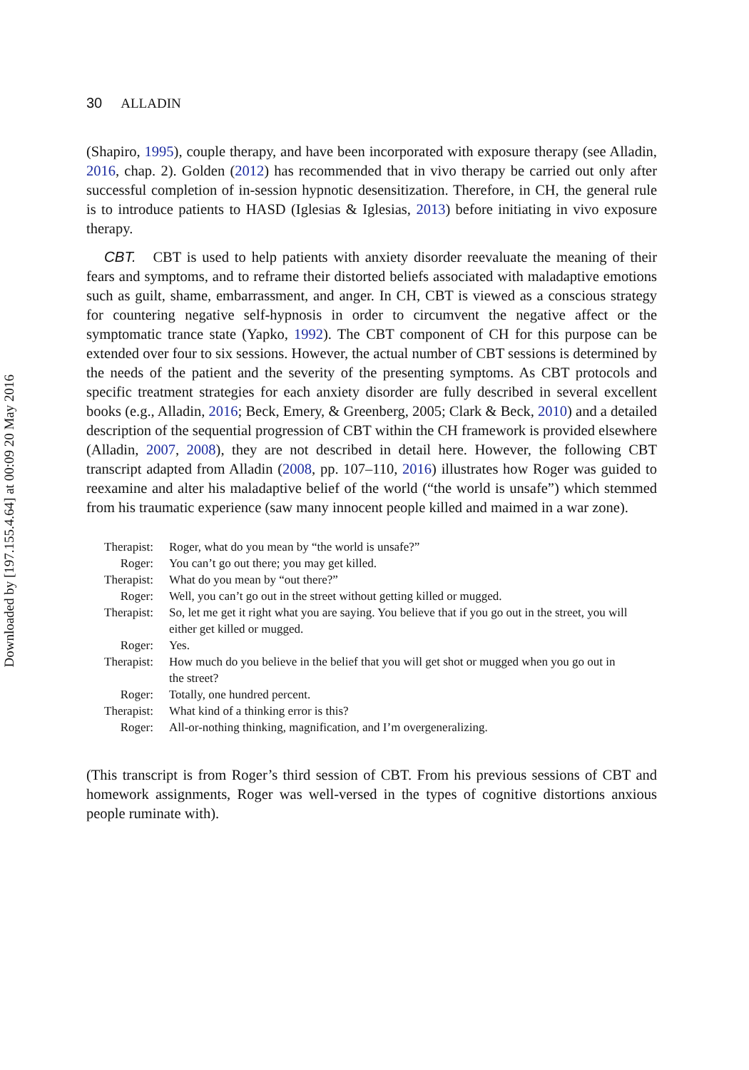Downloaded by [197.155.4.64] at 00:09 20 May 2016
30 ALLADIN
(Shapiro, 1995), couple therapy, and have been incorporated with exposure therapy (see Alladin, 2016, chap. 2). Golden (2012) has recommended that in vivo therapy be carried out only after successful completion of in-session hypnotic desensitization. Therefore, in CH, the general rule is to introduce patients to HASD (Iglesias & Iglesias, 2013) before initiating in vivo exposure therapy.
CBT. CBT is used to help patients with anxiety disorder reevaluate the meaning of their fears and symptoms, and to reframe their distorted beliefs associated with maladaptive emotions such as guilt, shame, embarrassment, and anger. In CH, CBT is viewed as a conscious strategy for countering negative self-hypnosis in order to circumvent the negative affect or the symptomatic trance state (Yapko, 1992). The CBT component of CH for this purpose can be extended over four to six sessions. However, the actual number of CBT sessions is determined by the needs of the patient and the severity of the presenting symptoms. As CBT protocols and specific treatment strategies for each anxiety disorder are fully described in several excellent books (e.g., Alladin, 2016; Beck, Emery, & Greenberg, 2005; Clark & Beck, 2010) and a detailed description of the sequential progression of CBT within the CH framework is provided elsewhere (Alladin, 2007, 2008), they are not described in detail here. However, the following CBT transcript adapted from Alladin (2008, pp. 107–110, 2016) illustrates how Roger was guided to reexamine and alter his maladaptive belief of the world (“the world is unsafe”) which stemmed from his traumatic experience (saw many innocent people killed and maimed in a war zone).
| Therapist: | Roger, what do you mean by “the world is unsafe?” |
| Roger: | You can’t go out there; you may get killed. |
| Therapist: | What do you mean by “out there?” |
| Roger: | Well, you can’t go out in the street without getting killed or mugged. |
| Therapist: | So, let me get it right what you are saying. You believe that if you go out in the street, you will either get killed or mugged. |
| Roger: | Yes. |
| Therapist: | How much do you believe in the belief that you will get shot or mugged when you go out in the street? |
| Roger: | Totally, one hundred percent. |
| Therapist: | What kind of a thinking error is this? |
| Roger: | All-or-nothing thinking, magnification, and I’m overgeneralizing. |
(This transcript is from Roger’s third session of CBT. From his previous sessions of CBT and homework assignments, Roger was well-versed in the types of cognitive distortions anxious people ruminate with).